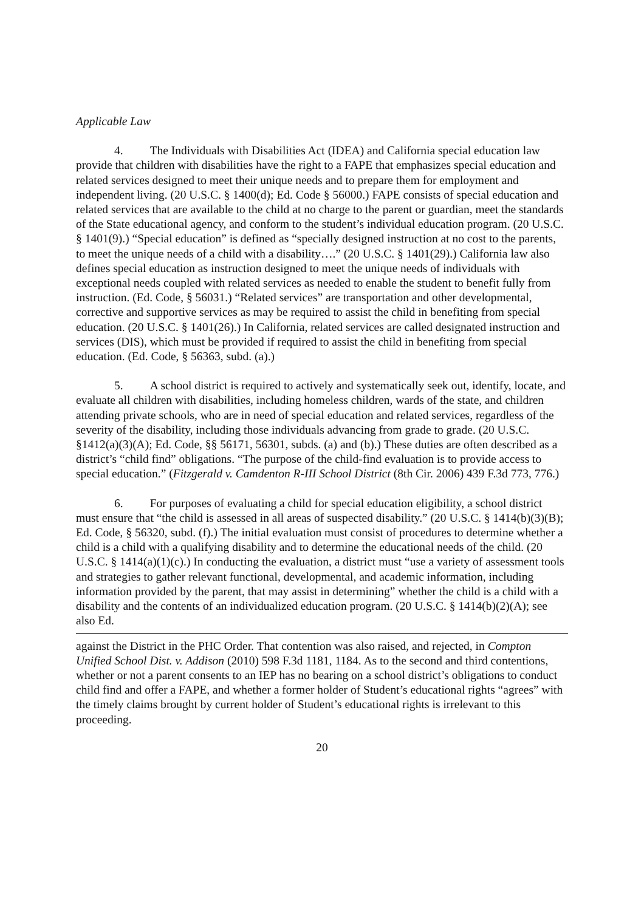Applicable Law
4. The Individuals with Disabilities Act (IDEA) and California special education law provide that children with disabilities have the right to a FAPE that emphasizes special education and related services designed to meet their unique needs and to prepare them for employment and independent living. (20 U.S.C. § 1400(d); Ed. Code § 56000.) FAPE consists of special education and related services that are available to the child at no charge to the parent or guardian, meet the standards of the State educational agency, and conform to the student’s individual education program. (20 U.S.C. § 1401(9).) “Special education” is defined as “specially designed instruction at no cost to the parents, to meet the unique needs of a child with a disability….” (20 U.S.C. § 1401(29).) California law also defines special education as instruction designed to meet the unique needs of individuals with exceptional needs coupled with related services as needed to enable the student to benefit fully from instruction. (Ed. Code, § 56031.) “Related services” are transportation and other developmental, corrective and supportive services as may be required to assist the child in benefiting from special education. (20 U.S.C. § 1401(26).) In California, related services are called designated instruction and services (DIS), which must be provided if required to assist the child in benefiting from special education. (Ed. Code, § 56363, subd. (a).)
5. A school district is required to actively and systematically seek out, identify, locate, and evaluate all children with disabilities, including homeless children, wards of the state, and children attending private schools, who are in need of special education and related services, regardless of the severity of the disability, including those individuals advancing from grade to grade. (20 U.S.C. §1412(a)(3)(A); Ed. Code, §§ 56171, 56301, subds. (a) and (b).) These duties are often described as a district’s “child find” obligations. “The purpose of the child-find evaluation is to provide access to special education.” (Fitzgerald v. Camdenton R-III School District (8th Cir. 2006) 439 F.3d 773, 776.)
6. For purposes of evaluating a child for special education eligibility, a school district must ensure that “the child is assessed in all areas of suspected disability.” (20 U.S.C. § 1414(b)(3)(B); Ed. Code, § 56320, subd. (f).) The initial evaluation must consist of procedures to determine whether a child is a child with a qualifying disability and to determine the educational needs of the child. (20 U.S.C. § 1414(a)(1)(c).) In conducting the evaluation, a district must “use a variety of assessment tools and strategies to gather relevant functional, developmental, and academic information, including information provided by the parent, that may assist in determining” whether the child is a child with a disability and the contents of an individualized education program. (20 U.S.C. § 1414(b)(2)(A); see also Ed.
against the District in the PHC Order. That contention was also raised, and rejected, in Compton Unified School Dist. v. Addison (2010) 598 F.3d 1181, 1184. As to the second and third contentions, whether or not a parent consents to an IEP has no bearing on a school district’s obligations to conduct child find and offer a FAPE, and whether a former holder of Student’s educational rights “agrees” with the timely claims brought by current holder of Student’s educational rights is irrelevant to this proceeding.
20